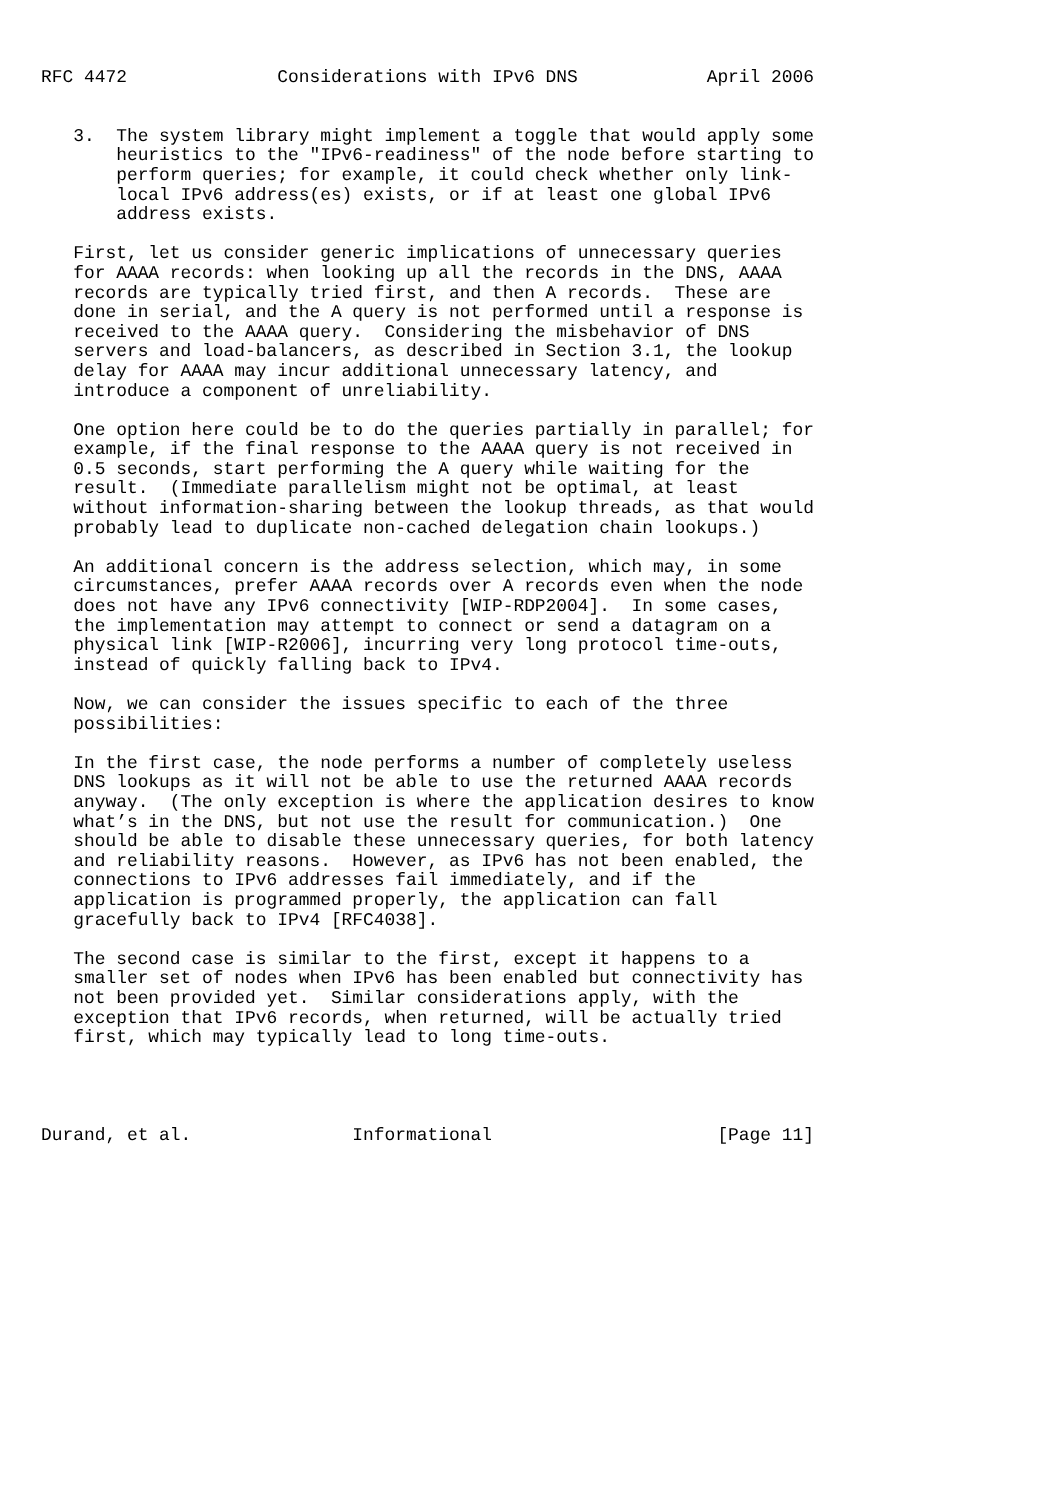RFC 4472              Considerations with IPv6 DNS            April 2006


   3.  The system library might implement a toggle that would apply some
       heuristics to the "IPv6-readiness" of the node before starting to
       perform queries; for example, it could check whether only link-
       local IPv6 address(es) exists, or if at least one global IPv6
       address exists.

   First, let us consider generic implications of unnecessary queries
   for AAAA records: when looking up all the records in the DNS, AAAA
   records are typically tried first, and then A records.  These are
   done in serial, and the A query is not performed until a response is
   received to the AAAA query.  Considering the misbehavior of DNS
   servers and load-balancers, as described in Section 3.1, the lookup
   delay for AAAA may incur additional unnecessary latency, and
   introduce a component of unreliability.

   One option here could be to do the queries partially in parallel; for
   example, if the final response to the AAAA query is not received in
   0.5 seconds, start performing the A query while waiting for the
   result.  (Immediate parallelism might not be optimal, at least
   without information-sharing between the lookup threads, as that would
   probably lead to duplicate non-cached delegation chain lookups.)

   An additional concern is the address selection, which may, in some
   circumstances, prefer AAAA records over A records even when the node
   does not have any IPv6 connectivity [WIP-RDP2004].  In some cases,
   the implementation may attempt to connect or send a datagram on a
   physical link [WIP-R2006], incurring very long protocol time-outs,
   instead of quickly falling back to IPv4.

   Now, we can consider the issues specific to each of the three
   possibilities:

   In the first case, the node performs a number of completely useless
   DNS lookups as it will not be able to use the returned AAAA records
   anyway.  (The only exception is where the application desires to know
   what’s in the DNS, but not use the result for communication.)  One
   should be able to disable these unnecessary queries, for both latency
   and reliability reasons.  However, as IPv6 has not been enabled, the
   connections to IPv6 addresses fail immediately, and if the
   application is programmed properly, the application can fall
   gracefully back to IPv4 [RFC4038].

   The second case is similar to the first, except it happens to a
   smaller set of nodes when IPv6 has been enabled but connectivity has
   not been provided yet.  Similar considerations apply, with the
   exception that IPv6 records, when returned, will be actually tried
   first, which may typically lead to long time-outs.




Durand, et al.               Informational                     [Page 11]